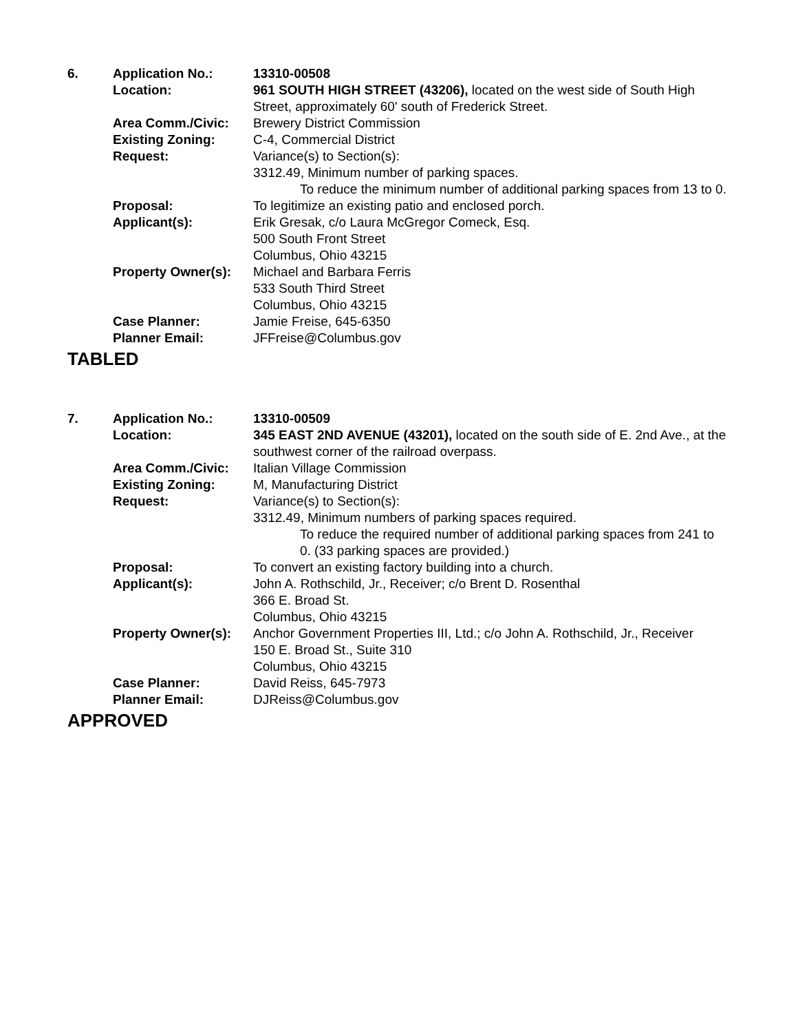| 6. | Application No.: | 13310-00508 |
| | Location: | 961 SOUTH HIGH STREET (43206), located on the west side of South High Street, approximately 60' south of Frederick Street. |
| | Area Comm./Civic: | Brewery District Commission |
| | Existing Zoning: | C-4, Commercial District |
| | Request: | Variance(s) to Section(s): 3312.49, Minimum number of parking spaces. To reduce the minimum number of additional parking spaces from 13 to 0. |
| | Proposal: | To legitimize an existing patio and enclosed porch. |
| | Applicant(s): | Erik Gresak, c/o Laura McGregor Comeck, Esq. 500 South Front Street Columbus, Ohio 43215 |
| | Property Owner(s): | Michael and Barbara Ferris 533 South Third Street Columbus, Ohio 43215 |
| | Case Planner: | Jamie Freise, 645-6350 |
| | Planner Email: | JFFreise@Columbus.gov |
TABLED
| 7. | Application No.: | 13310-00509 |
| | Location: | 345 EAST 2ND AVENUE (43201), located on the south side of E. 2nd Ave., at the southwest corner of the railroad overpass. |
| | Area Comm./Civic: | Italian Village Commission |
| | Existing Zoning: | M, Manufacturing District |
| | Request: | Variance(s) to Section(s): 3312.49, Minimum numbers of parking spaces required. To reduce the required number of additional parking spaces from 241 to 0. (33 parking spaces are provided.) |
| | Proposal: | To convert an existing factory building into a church. |
| | Applicant(s): | John A. Rothschild, Jr., Receiver; c/o Brent D. Rosenthal 366 E. Broad St. Columbus, Ohio 43215 |
| | Property Owner(s): | Anchor Government Properties III, Ltd.; c/o John A. Rothschild, Jr., Receiver 150 E. Broad St., Suite 310 Columbus, Ohio 43215 |
| | Case Planner: | David Reiss, 645-7973 |
| | Planner Email: | DJReiss@Columbus.gov |
APPROVED